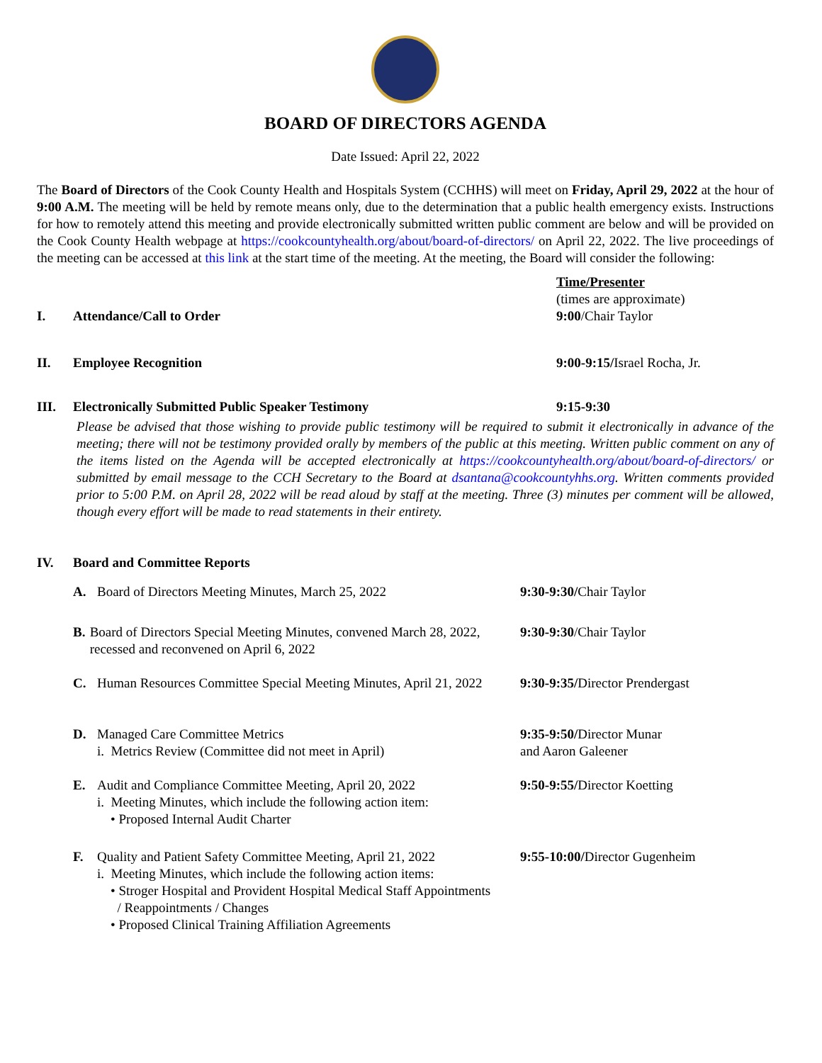BOARD OF DIRECTORS AGENDA
Date Issued: April 22, 2022
The Board of Directors of the Cook County Health and Hospitals System (CCHHS) will meet on Friday, April 29, 2022 at the hour of 9:00 A.M. The meeting will be held by remote means only, due to the determination that a public health emergency exists. Instructions for how to remotely attend this meeting and provide electronically submitted written public comment are below and will be provided on the Cook County Health webpage at https://cookcountyhealth.org/about/board-of-directors/ on April 22, 2022. The live proceedings of the meeting can be accessed at this link at the start time of the meeting. At the meeting, the Board will consider the following:
Time/Presenter
(times are approximate)
I. Attendance/Call to Order 9:00/Chair Taylor
II. Employee Recognition 9:00-9:15/Israel Rocha, Jr.
III. Electronically Submitted Public Speaker Testimony 9:15-9:30
Please be advised that those wishing to provide public testimony will be required to submit it electronically in advance of the meeting; there will not be testimony provided orally by members of the public at this meeting. Written public comment on any of the items listed on the Agenda will be accepted electronically at https://cookcountyhealth.org/about/board-of-directors/ or submitted by email message to the CCH Secretary to the Board at dsantana@cookcountyhhs.org. Written comments provided prior to 5:00 P.M. on April 28, 2022 will be read aloud by staff at the meeting. Three (3) minutes per comment will be allowed, though every effort will be made to read statements in their entirety.
IV. Board and Committee Reports
A. Board of Directors Meeting Minutes, March 25, 2022 9:30-9:30/Chair Taylor
B. Board of Directors Special Meeting Minutes, convened March 28, 2022, recessed and reconvened on April 6, 2022
9:30-9:30/Chair Taylor
C. Human Resources Committee Special Meeting Minutes, April 21, 2022
9:30-9:35/Director Prendergast
D. Managed Care Committee Metrics
i. Metrics Review (Committee did not meet in April)
9:35-9:50/Director Munar
and Aaron Galeener
E. Audit and Compliance Committee Meeting, April 20, 2022
i. Meeting Minutes, which include the following action item:
• Proposed Internal Audit Charter
9:50-9:55/Director Koetting
F. Quality and Patient Safety Committee Meeting, April 21, 2022
i. Meeting Minutes, which include the following action items:
• Stroger Hospital and Provident Hospital Medical Staff Appointments
/ Reappointments / Changes
• Proposed Clinical Training Affiliation Agreements
9:55-10:00/Director Gugenheim